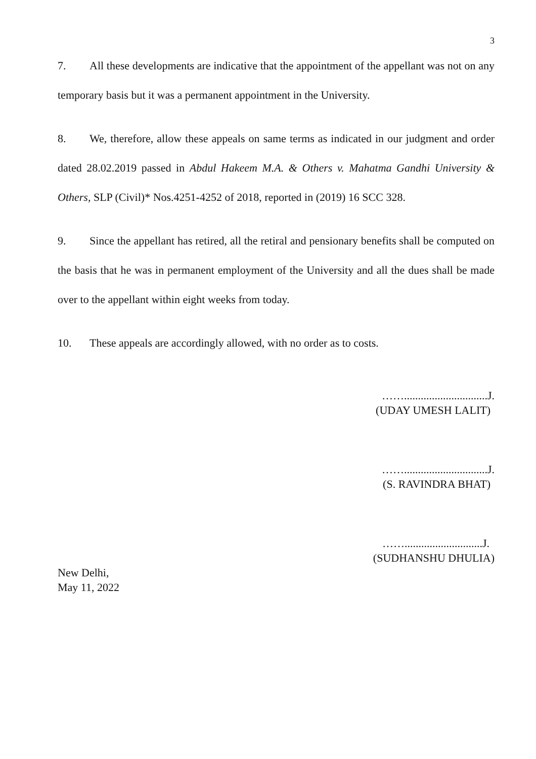3
7. All these developments are indicative that the appointment of the appellant was not on any temporary basis but it was a permanent appointment in the University.
8. We, therefore, allow these appeals on same terms as indicated in our judgment and order dated 28.02.2019 passed in Abdul Hakeem M.A. & Others v. Mahatma Gandhi University & Others, SLP (Civil)* Nos.4251-4252 of 2018, reported in (2019) 16 SCC 328.
9. Since the appellant has retired, all the retiral and pensionary benefits shall be computed on the basis that he was in permanent employment of the University and all the dues shall be made over to the appellant within eight weeks from today.
10. These appeals are accordingly allowed, with no order as to costs.
……..............................J.
(UDAY UMESH LALIT)
……..............................J.
(S. RAVINDRA BHAT)
……............................J.
(SUDHANSHU DHULIA)
New Delhi,
May 11, 2022